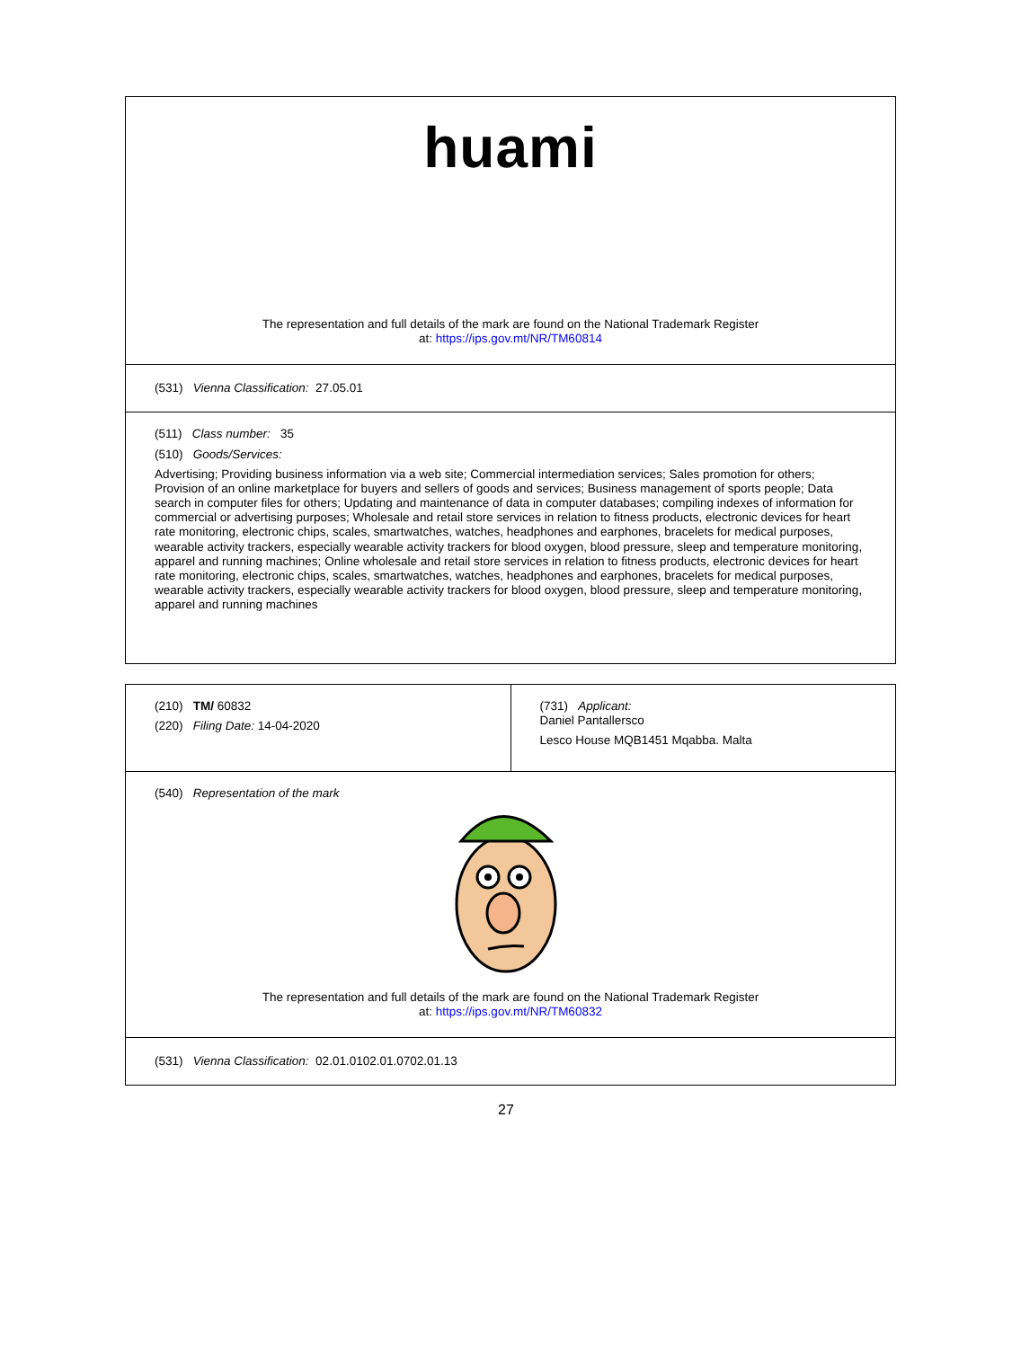| huami The representation and full details of the mark are found on the National Trademark Register at: https://ips.gov.mt/NR/TM60814 |
| (531) Vienna Classification: 27.05.01 |
| (511) Class number: 35 (510) Goods/Services: Advertising; Providing business information via a web site; Commercial intermediation services; Sales promotion for others; Provision of an online marketplace for buyers and sellers of goods and services; Business management of sports people; Data search in computer files for others; Updating and maintenance of data in computer databases; compiling indexes of information for commercial or advertising purposes; Wholesale and retail store services in relation to fitness products, electronic devices for heart rate monitoring, electronic chips, scales, smartwatches, watches, headphones and earphones, bracelets for medical purposes, wearable activity trackers, especially wearable activity trackers for blood oxygen, blood pressure, sleep and temperature monitoring, apparel and running machines; Online wholesale and retail store services in relation to fitness products, electronic devices for heart rate monitoring, electronic chips, scales, smartwatches, watches, headphones and earphones, bracelets for medical purposes, wearable activity trackers, especially wearable activity trackers for blood oxygen, blood pressure, sleep and temperature monitoring, apparel and running machines |
| (210) TM/ 60832 (220) Filing Date: 14-04-2020 | (731) Applicant: Daniel Pantallersco Lesco House MQB1451 Mqabba. Malta |
| (540) Representation of the mark The representation and full details of the mark are found on the National Trademark Register at: https://ips.gov.mt/NR/TM60832 | |
| (531) Vienna Classification: 02.01.0102.01.0702.01.13 | |
27